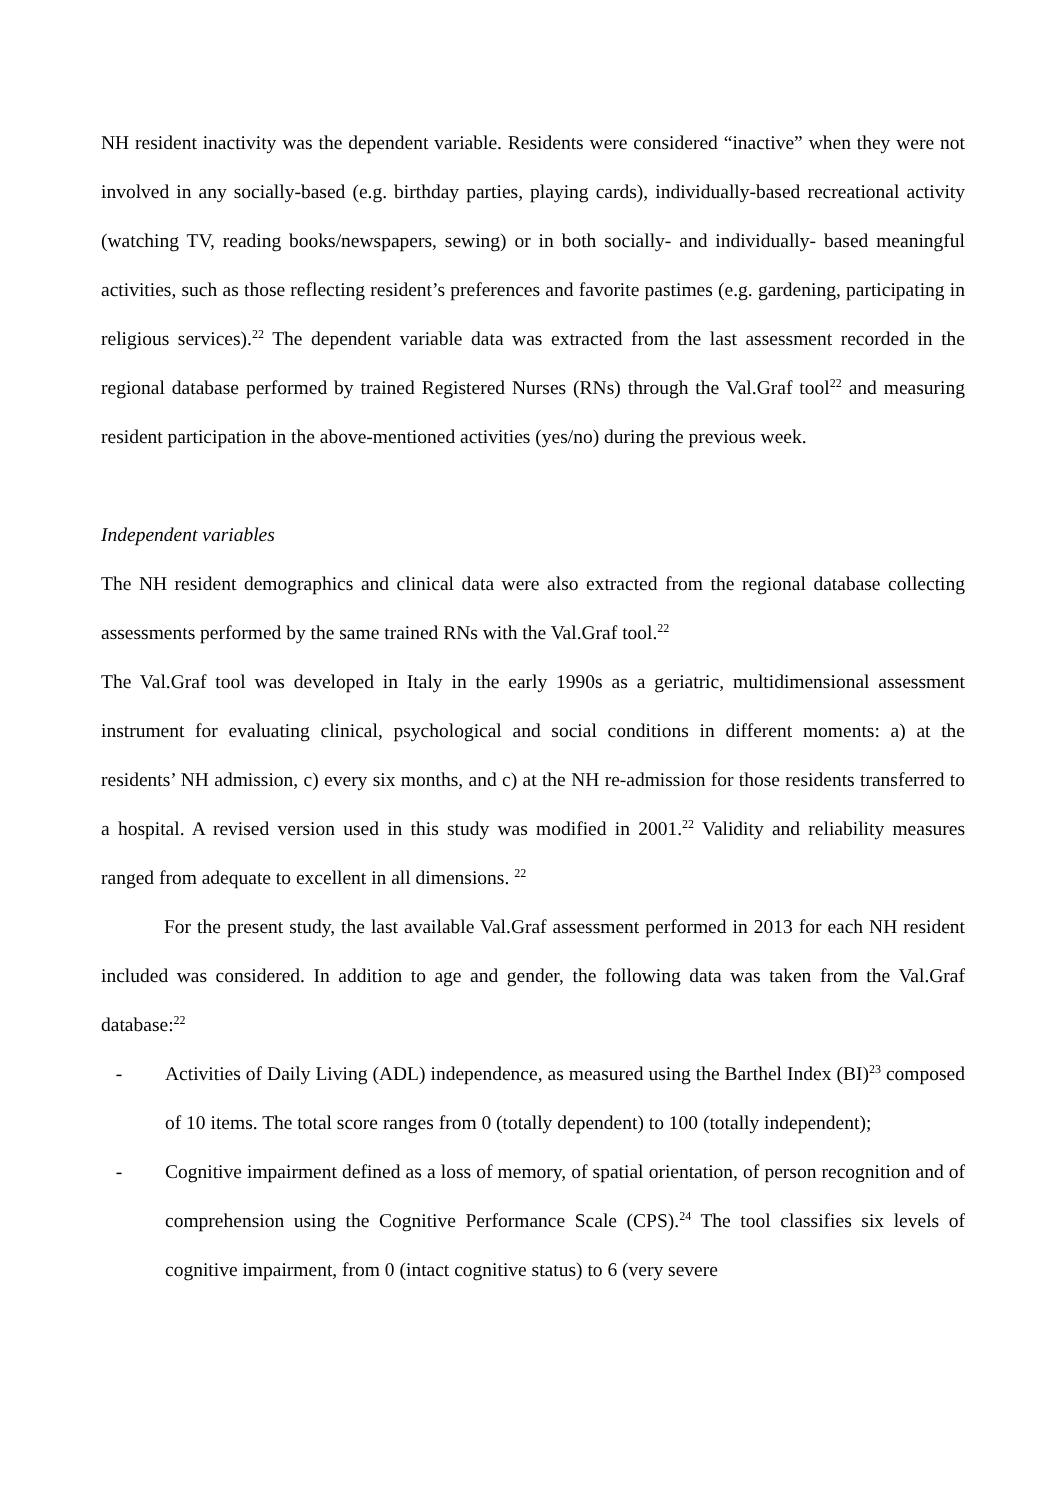NH resident inactivity was the dependent variable. Residents were considered “inactive” when they were not involved in any socially-based (e.g. birthday parties, playing cards), individually-based recreational activity (watching TV, reading books/newspapers, sewing) or in both socially- and individually- based meaningful activities, such as those reflecting resident’s preferences and favorite pastimes (e.g. gardening, participating in religious services).<sup>22</sup> The dependent variable data was extracted from the last assessment recorded in the regional database performed by trained Registered Nurses (RNs) through the Val.Graf tool<sup>22</sup> and measuring resident participation in the above-mentioned activities (yes/no) during the previous week.
Independent variables
The NH resident demographics and clinical data were also extracted from the regional database collecting assessments performed by the same trained RNs with the Val.Graf tool.<sup>22</sup>
The Val.Graf tool was developed in Italy in the early 1990s as a geriatric, multidimensional assessment instrument for evaluating clinical, psychological and social conditions in different moments: a) at the residents’ NH admission, c) every six months, and c) at the NH re-admission for those residents transferred to a hospital. A revised version used in this study was modified in 2001.<sup>22</sup> Validity and reliability measures ranged from adequate to excellent in all dimensions. <sup>22</sup>
For the present study, the last available Val.Graf assessment performed in 2013 for each NH resident included was considered. In addition to age and gender, the following data was taken from the Val.Graf database:<sup>22</sup>
- Activities of Daily Living (ADL) independence, as measured using the Barthel Index (BI)<sup>23</sup> composed of 10 items. The total score ranges from 0 (totally dependent) to 100 (totally independent);
- Cognitive impairment defined as a loss of memory, of spatial orientation, of person recognition and of comprehension using the Cognitive Performance Scale (CPS).<sup>24</sup> The tool classifies six levels of cognitive impairment, from 0 (intact cognitive status) to 6 (very severe